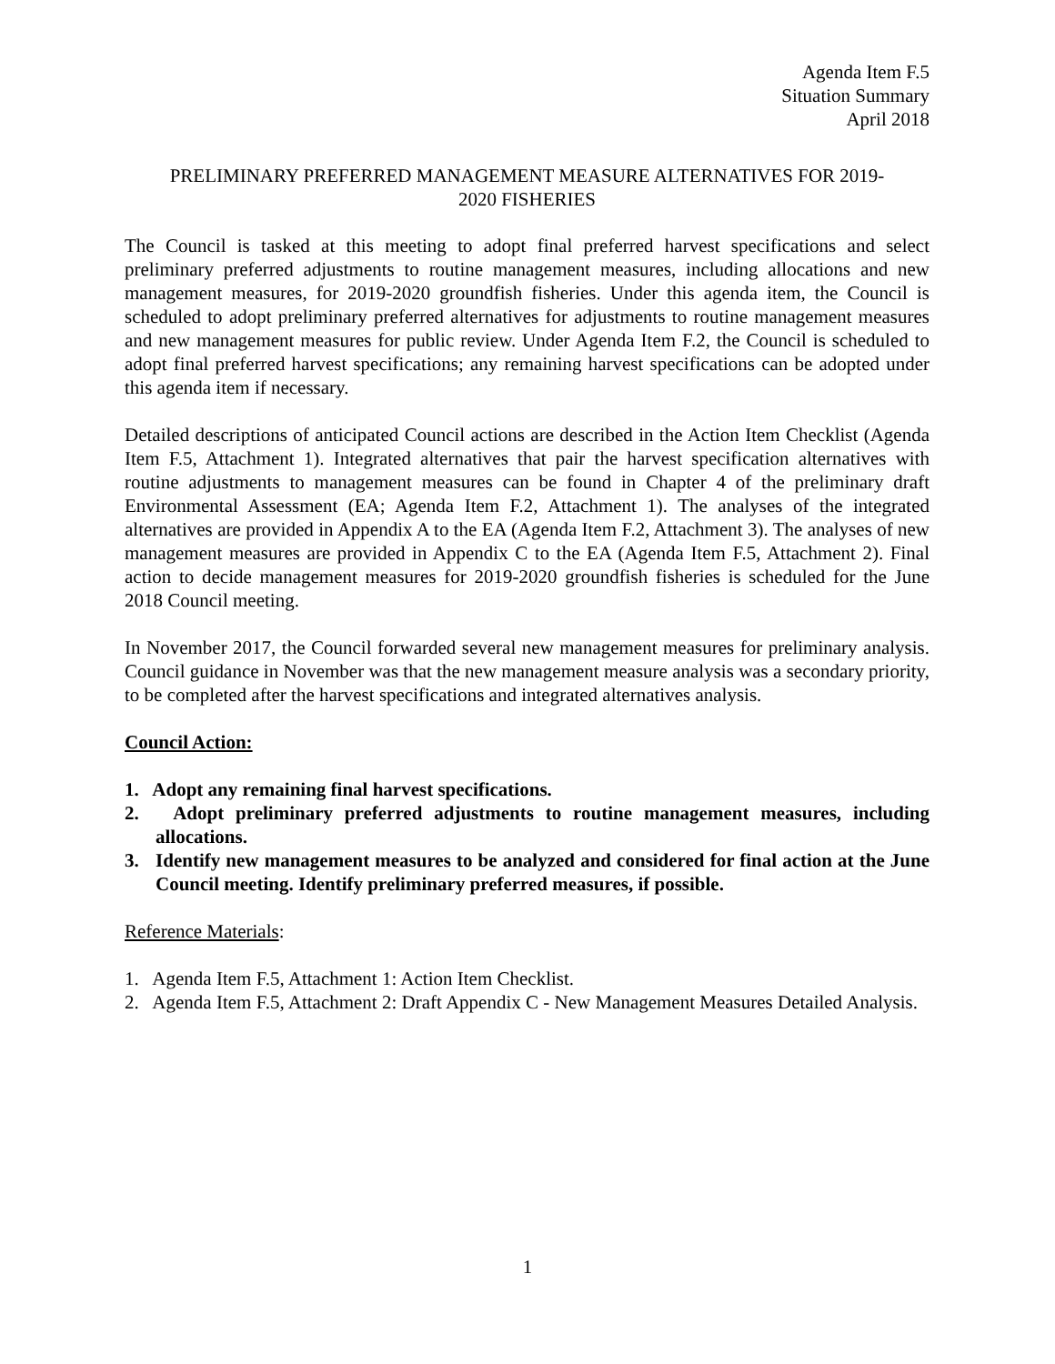Agenda Item F.5
Situation Summary
April 2018
PRELIMINARY PREFERRED MANAGEMENT MEASURE ALTERNATIVES FOR 2019-
2020 FISHERIES
The Council is tasked at this meeting to adopt final preferred harvest specifications and select preliminary preferred adjustments to routine management measures, including allocations and new management measures, for 2019-2020 groundfish fisheries. Under this agenda item, the Council is scheduled to adopt preliminary preferred alternatives for adjustments to routine management measures and new management measures for public review. Under Agenda Item F.2, the Council is scheduled to adopt final preferred harvest specifications; any remaining harvest specifications can be adopted under this agenda item if necessary.
Detailed descriptions of anticipated Council actions are described in the Action Item Checklist (Agenda Item F.5, Attachment 1). Integrated alternatives that pair the harvest specification alternatives with routine adjustments to management measures can be found in Chapter 4 of the preliminary draft Environmental Assessment (EA; Agenda Item F.2, Attachment 1). The analyses of the integrated alternatives are provided in Appendix A to the EA (Agenda Item F.2, Attachment 3). The analyses of new management measures are provided in Appendix C to the EA (Agenda Item F.5, Attachment 2). Final action to decide management measures for 2019-2020 groundfish fisheries is scheduled for the June 2018 Council meeting.
In November 2017, the Council forwarded several new management measures for preliminary analysis. Council guidance in November was that the new management measure analysis was a secondary priority, to be completed after the harvest specifications and integrated alternatives analysis.
Council Action:
1. Adopt any remaining final harvest specifications.
2. Adopt preliminary preferred adjustments to routine management measures, including allocations.
3. Identify new management measures to be analyzed and considered for final action at the June Council meeting. Identify preliminary preferred measures, if possible.
Reference Materials:
1. Agenda Item F.5, Attachment 1: Action Item Checklist.
2. Agenda Item F.5, Attachment 2: Draft Appendix C - New Management Measures Detailed Analysis.
1